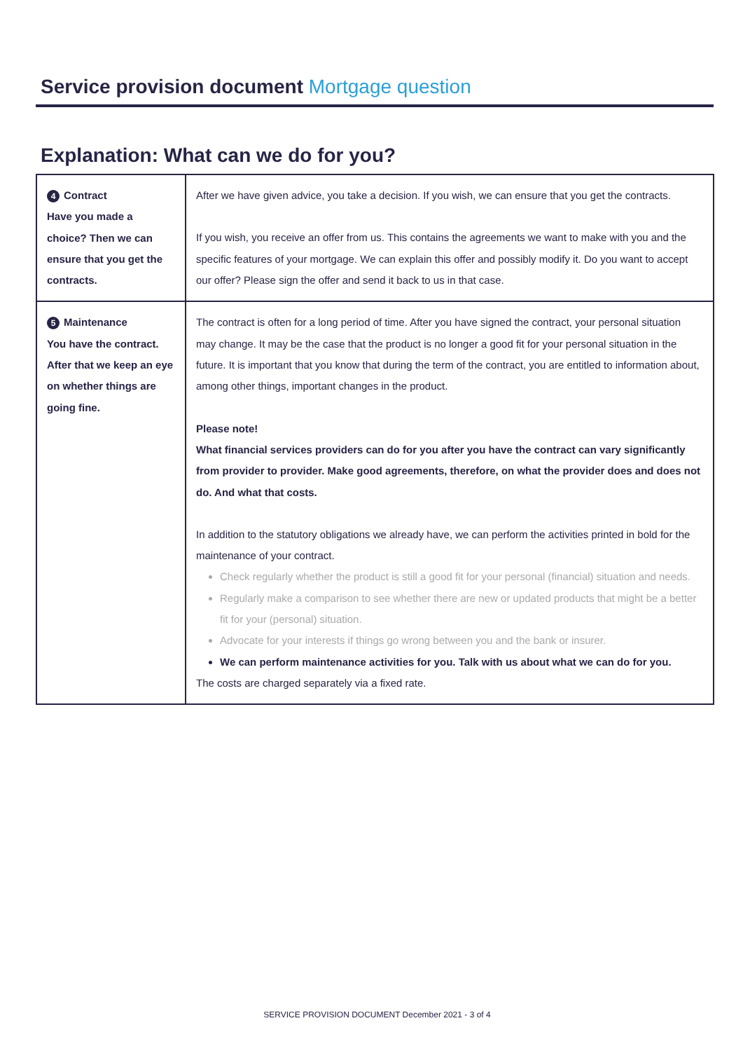Service provision document Mortgage question
Explanation: What can we do for you?
| 4 Contract Have you made a choice? Then we can ensure that you get the contracts. | After we have given advice, you take a decision. If you wish, we can ensure that you get the contracts. If you wish, you receive an offer from us. This contains the agreements we want to make with you and the specific features of your mortgage. We can explain this offer and possibly modify it. Do you want to accept our offer? Please sign the offer and send it back to us in that case. |
| 5 Maintenance You have the contract. After that we keep an eye on whether things are going fine. | The contract is often for a long period of time. After you have signed the contract, your personal situation may change. It may be the case that the product is no longer a good fit for your personal situation in the future. It is important that you know that during the term of the contract, you are entitled to information about, among other things, important changes in the product. Please note! What financial services providers can do for you after you have the contract can vary significantly from provider to provider. Make good agreements, therefore, on what the provider does and does not do. And what that costs. In addition to the statutory obligations we already have, we can perform the activities printed in bold for the maintenance of your contract. Check regularly whether the product is still a good fit for your personal (financial) situation and needs. Regularly make a comparison to see whether there are new or updated products that might be a better fit for your (personal) situation. Advocate for your interests if things go wrong between you and the bank or insurer. We can perform maintenance activities for you. Talk with us about what we can do for you. The costs are charged separately via a fixed rate. |
SERVICE PROVISION DOCUMENT December 2021 - 3 of 4